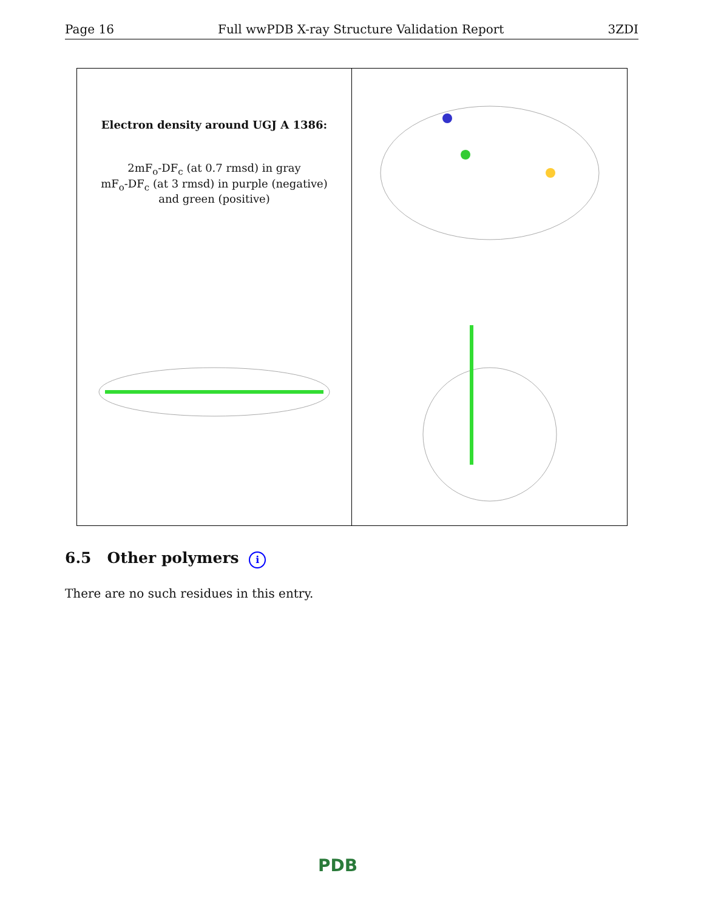Page 16 Full wwPDB X-ray Structure Validation Report 3ZDI
Electron density around UGJ A 1386:
2mF<sub>o</sub>-DF<sub>c</sub> (at 0.7 rmsd) in gray
mF<sub>o</sub>-DF<sub>c</sub> (at 3 rmsd) in purple (negative)
and green (positive)
6.5 Other polymers i
There are no such residues in this entry.
PDB